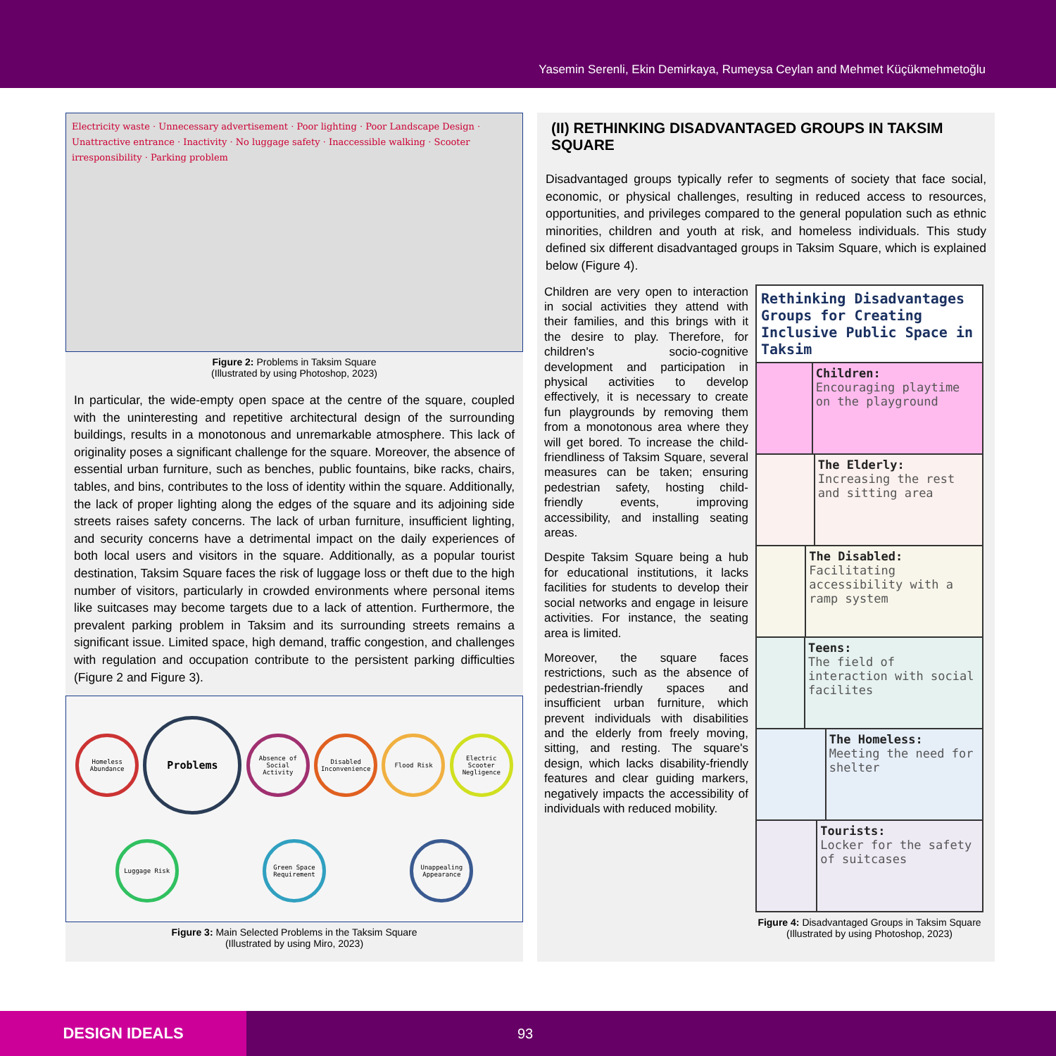Yasemin Serenli, Ekin Demirkaya, Rumeysa Ceylan and Mehmet Küçükmehmetoğlu
Electricity waste · Unnecessary advertisement · Poor lighting · Poor Landscape Design · Unattractive entrance · Inactivity · No luggage safety · Inaccessible walking · Scooter irresponsibility · Parking problem
Figure 2: Problems in Taksim Square
(Illustrated by using Photoshop, 2023)
In particular, the wide-empty open space at the centre of the square, coupled with the uninteresting and repetitive architectural design of the surrounding buildings, results in a monotonous and unremarkable atmosphere. This lack of originality poses a significant challenge for the square. Moreover, the absence of essential urban furniture, such as benches, public fountains, bike racks, chairs, tables, and bins, contributes to the loss of identity within the square. Additionally, the lack of proper lighting along the edges of the square and its adjoining side streets raises safety concerns. The lack of urban furniture, insufficient lighting, and security concerns have a detrimental impact on the daily experiences of both local users and visitors in the square. Additionally, as a popular tourist destination, Taksim Square faces the risk of luggage loss or theft due to the high number of visitors, particularly in crowded environments where personal items like suitcases may become targets due to a lack of attention. Furthermore, the prevalent parking problem in Taksim and its surrounding streets remains a significant issue. Limited space, high demand, traffic congestion, and challenges with regulation and occupation contribute to the persistent parking difficulties (Figure 2 and Figure 3).
Homeless Abundance
Problems
Absence of Social Activity
Disabled Inconvenience
Flood Risk
Electric Scooter Negligence
Luggage Risk
Green Space Requirement
Unappealing Appearance
Figure 3: Main Selected Problems in the Taksim Square
(Illustrated by using Miro, 2023)
(II) RETHINKING DISADVANTAGED GROUPS IN TAKSIM SQUARE
Disadvantaged groups typically refer to segments of society that face social, economic, or physical challenges, resulting in reduced access to resources, opportunities, and privileges compared to the general population such as ethnic minorities, children and youth at risk, and homeless individuals. This study defined six different disadvantaged groups in Taksim Square, which is explained below (Figure 4).
Children are very open to interaction in social activities they attend with their families, and this brings with it the desire to play. Therefore, for children's socio-cognitive development and participation in physical activities to develop effectively, it is necessary to create fun playgrounds by removing them from a monotonous area where they will get bored. To increase the child-friendliness of Taksim Square, several measures can be taken; ensuring pedestrian safety, hosting child-friendly events, improving accessibility, and installing seating areas.
Despite Taksim Square being a hub for educational institutions, it lacks facilities for students to develop their social networks and engage in leisure activities. For instance, the seating area is limited.
Moreover, the square faces restrictions, such as the absence of pedestrian-friendly spaces and insufficient urban furniture, which prevent individuals with disabilities and the elderly from freely moving, sitting, and resting. The square's design, which lacks disability-friendly features and clear guiding markers, negatively impacts the accessibility of individuals with reduced mobility.
Rethinking Disadvantages Groups for Creating Inclusive Public Space in Taksim
Children:
Encouraging playtime on the playground
The Elderly:
Increasing the rest and sitting area
The Disabled:
Facilitating accessibility with a ramp system
Teens:
The field of interaction with social facilites
The Homeless:
Meeting the need for shelter
Tourists:
Locker for the safety of suitcases
Figure 4: Disadvantaged Groups in Taksim Square
(Illustrated by using Photoshop, 2023)
DESIGN IDEALS
93